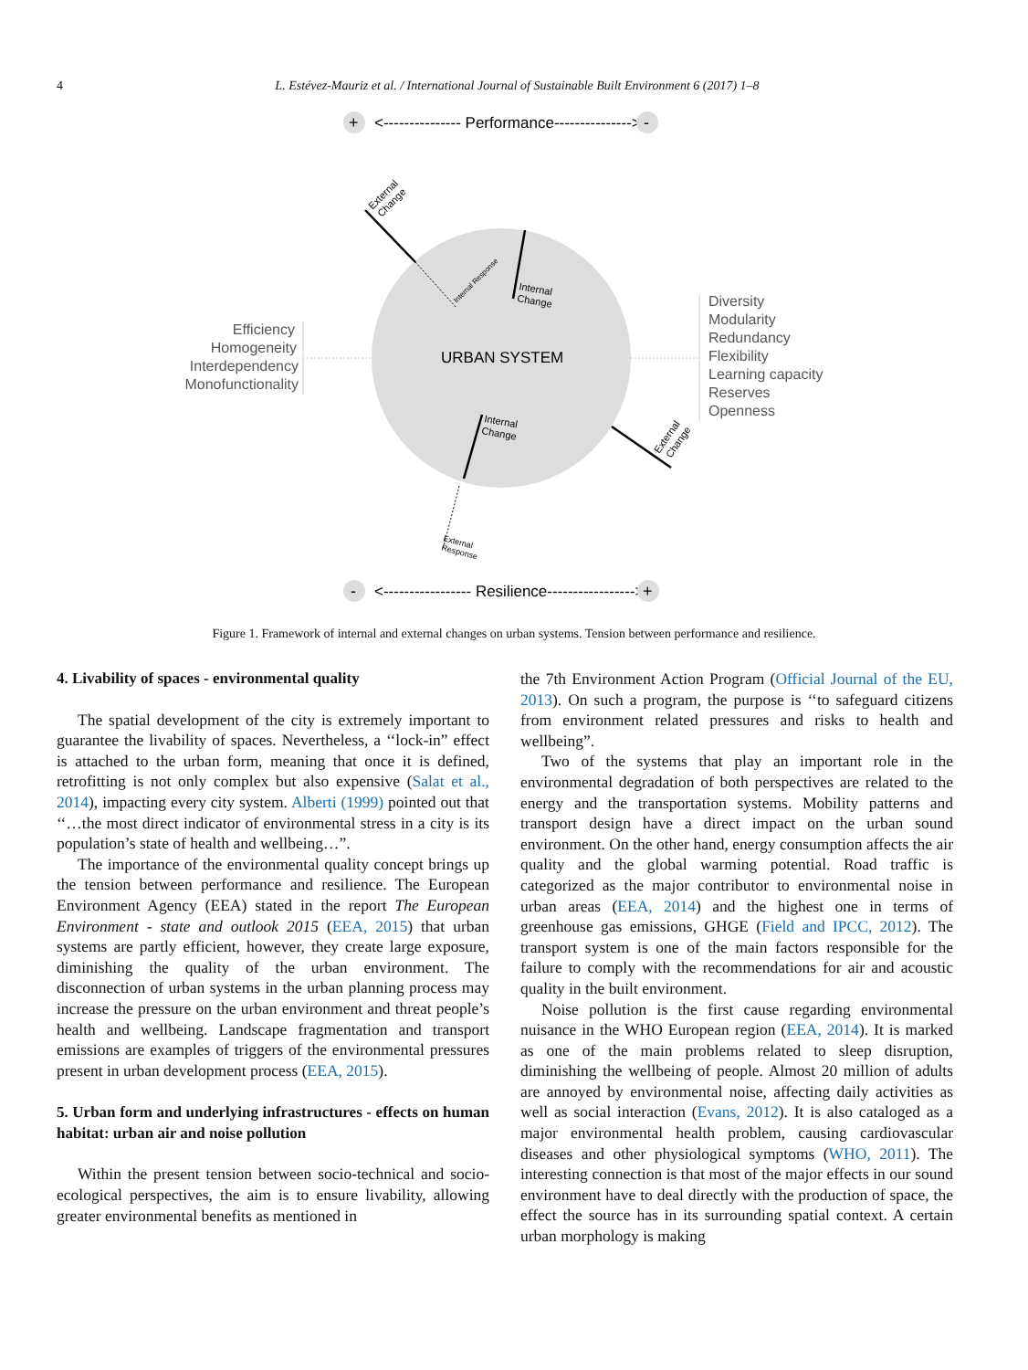4 L. Estévez-Mauriz et al. / International Journal of Sustainable Built Environment 6 (2017) 1–8
+
<--------------- Performance--------------->
-
URBAN SYSTEM
Efficiency
Homogeneity
Interdependency
Monofunctionality
Diversity
Modularity
Redundancy
Flexibility
Learning capacity
Reserves
Openness
External
Change
Internal
Change
Internal
Change
External
Change
Internal Response
External
Response
-
<----------------- Resilience----------------->
+
Figure 1. Framework of internal and external changes on urban systems. Tension between performance and resilience.
4. Livability of spaces - environmental quality
The spatial development of the city is extremely important to guarantee the livability of spaces. Nevertheless, a ‘‘lock-in” effect is attached to the urban form, meaning that once it is defined, retrofitting is not only complex but also expensive (Salat et al., 2014), impacting every city system. Alberti (1999) pointed out that ‘‘…the most direct indicator of environmental stress in a city is its population’s state of health and wellbeing…”.
The importance of the environmental quality concept brings up the tension between performance and resilience. The European Environment Agency (EEA) stated in the report The European Environment - state and outlook 2015 (EEA, 2015) that urban systems are partly efficient, however, they create large exposure, diminishing the quality of the urban environment. The disconnection of urban systems in the urban planning process may increase the pressure on the urban environment and threat people’s health and wellbeing. Landscape fragmentation and transport emissions are examples of triggers of the environmental pressures present in urban development process (EEA, 2015).
5. Urban form and underlying infrastructures - effects on human habitat: urban air and noise pollution
Within the present tension between socio-technical and socio-ecological perspectives, the aim is to ensure livability, allowing greater environmental benefits as mentioned in
the 7th Environment Action Program (Official Journal of the EU, 2013). On such a program, the purpose is ‘‘to safeguard citizens from environment related pressures and risks to health and wellbeing”.
Two of the systems that play an important role in the environmental degradation of both perspectives are related to the energy and the transportation systems. Mobility patterns and transport design have a direct impact on the urban sound environment. On the other hand, energy consumption affects the air quality and the global warming potential. Road traffic is categorized as the major contributor to environmental noise in urban areas (EEA, 2014) and the highest one in terms of greenhouse gas emissions, GHGE (Field and IPCC, 2012). The transport system is one of the main factors responsible for the failure to comply with the recommendations for air and acoustic quality in the built environment.
Noise pollution is the first cause regarding environmental nuisance in the WHO European region (EEA, 2014). It is marked as one of the main problems related to sleep disruption, diminishing the wellbeing of people. Almost 20 million of adults are annoyed by environmental noise, affecting daily activities as well as social interaction (Evans, 2012). It is also cataloged as a major environmental health problem, causing cardiovascular diseases and other physiological symptoms (WHO, 2011). The interesting connection is that most of the major effects in our sound environment have to deal directly with the production of space, the effect the source has in its surrounding spatial context. A certain urban morphology is making